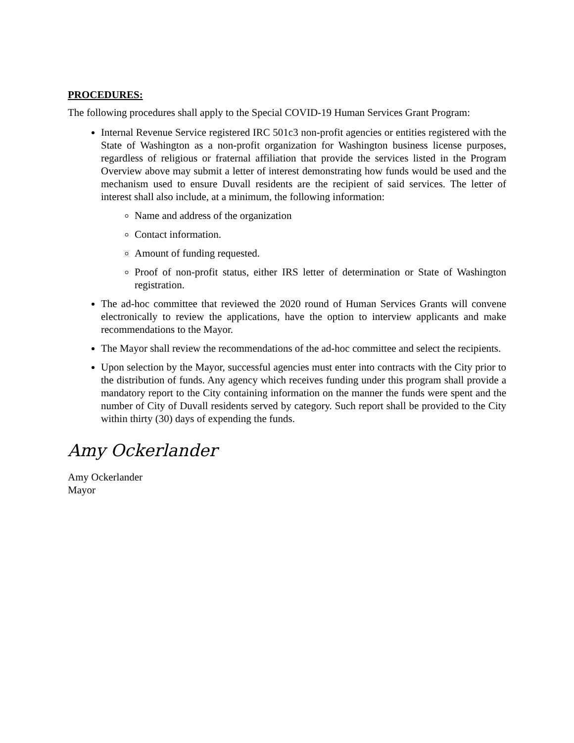PROCEDURES:
The following procedures shall apply to the Special COVID-19 Human Services Grant Program:
Internal Revenue Service registered IRC 501c3 non-profit agencies or entities registered with the State of Washington as a non-profit organization for Washington business license purposes, regardless of religious or fraternal affiliation that provide the services listed in the Program Overview above may submit a letter of interest demonstrating how funds would be used and the mechanism used to ensure Duvall residents are the recipient of said services. The letter of interest shall also include, at a minimum, the following information:
Name and address of the organization
Contact information.
Amount of funding requested.
Proof of non-profit status, either IRS letter of determination or State of Washington registration.
The ad-hoc committee that reviewed the 2020 round of Human Services Grants will convene electronically to review the applications, have the option to interview applicants and make recommendations to the Mayor.
The Mayor shall review the recommendations of the ad-hoc committee and select the recipients.
Upon selection by the Mayor, successful agencies must enter into contracts with the City prior to the distribution of funds. Any agency which receives funding under this program shall provide a mandatory report to the City containing information on the manner the funds were spent and the number of City of Duvall residents served by category. Such report shall be provided to the City within thirty (30) days of expending the funds.
Amy Ockerlander
Amy Ockerlander
Mayor